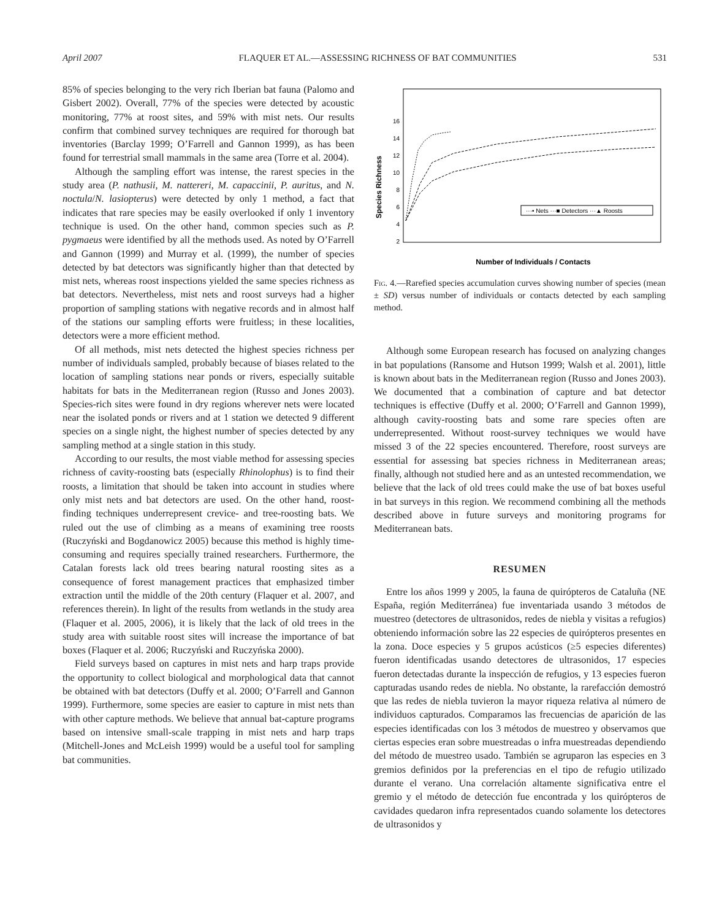April 2007 FLAQUER ET AL.—ASSESSING RICHNESS OF BAT COMMUNITIES 531
85% of species belonging to the very rich Iberian bat fauna (Palomo and Gisbert 2002). Overall, 77% of the species were detected by acoustic monitoring, 77% at roost sites, and 59% with mist nets. Our results confirm that combined survey techniques are required for thorough bat inventories (Barclay 1999; O’Farrell and Gannon 1999), as has been found for terrestrial small mammals in the same area (Torre et al. 2004).
Although the sampling effort was intense, the rarest species in the study area (P. nathusii, M. nattereri, M. capaccinii, P. auritus, and N. noctula/N. lasiopterus) were detected by only 1 method, a fact that indicates that rare species may be easily overlooked if only 1 inventory technique is used. On the other hand, common species such as P. pygmaeus were identified by all the methods used. As noted by O’Farrell and Gannon (1999) and Murray et al. (1999), the number of species detected by bat detectors was significantly higher than that detected by mist nets, whereas roost inspections yielded the same species richness as bat detectors. Nevertheless, mist nets and roost surveys had a higher proportion of sampling stations with negative records and in almost half of the stations our sampling efforts were fruitless; in these localities, detectors were a more efficient method.
Of all methods, mist nets detected the highest species richness per number of individuals sampled, probably because of biases related to the location of sampling stations near ponds or rivers, especially suitable habitats for bats in the Mediterranean region (Russo and Jones 2003). Species-rich sites were found in dry regions wherever nets were located near the isolated ponds or rivers and at 1 station we detected 9 different species on a single night, the highest number of species detected by any sampling method at a single station in this study.
According to our results, the most viable method for assessing species richness of cavity-roosting bats (especially Rhinolophus) is to find their roosts, a limitation that should be taken into account in studies where only mist nets and bat detectors are used. On the other hand, roost-finding techniques underrepresent crevice- and tree-roosting bats. We ruled out the use of climbing as a means of examining tree roosts (Ruczyński and Bogdanowicz 2005) because this method is highly time-consuming and requires specially trained researchers. Furthermore, the Catalan forests lack old trees bearing natural roosting sites as a consequence of forest management practices that emphasized timber extraction until the middle of the 20th century (Flaquer et al. 2007, and references therein). In light of the results from wetlands in the study area (Flaquer et al. 2005, 2006), it is likely that the lack of old trees in the study area with suitable roost sites will increase the importance of bat boxes (Flaquer et al. 2006; Ruczyński and Ruczyńska 2000).
Field surveys based on captures in mist nets and harp traps provide the opportunity to collect biological and morphological data that cannot be obtained with bat detectors (Duffy et al. 2000; O’Farrell and Gannon 1999). Furthermore, some species are easier to capture in mist nets than with other capture methods. We believe that annual bat-capture programs based on intensive small-scale trapping in mist nets and harp traps (Mitchell-Jones and McLeish 1999) would be a useful tool for sampling bat communities.
Species Richness
2
4
6
8
10
12
14
16
···• Nets ···■ Detectors ···▲ Roosts
Number of Individuals / Contacts
Fig. 4.—Rarefied species accumulation curves showing number of species (mean ± SD) versus number of individuals or contacts detected by each sampling method.
Although some European research has focused on analyzing changes in bat populations (Ransome and Hutson 1999; Walsh et al. 2001), little is known about bats in the Mediterranean region (Russo and Jones 2003). We documented that a combination of capture and bat detector techniques is effective (Duffy et al. 2000; O’Farrell and Gannon 1999), although cavity-roosting bats and some rare species often are underrepresented. Without roost-survey techniques we would have missed 3 of the 22 species encountered. Therefore, roost surveys are essential for assessing bat species richness in Mediterranean areas; finally, although not studied here and as an untested recommendation, we believe that the lack of old trees could make the use of bat boxes useful in bat surveys in this region. We recommend combining all the methods described above in future surveys and monitoring programs for Mediterranean bats.
RESUMEN
Entre los años 1999 y 2005, la fauna de quirópteros de Cataluña (NE España, región Mediterránea) fue inventariada usando 3 métodos de muestreo (detectores de ultrasonidos, redes de niebla y visitas a refugios) obteniendo información sobre las 22 especies de quirópteros presentes en la zona. Doce especies y 5 grupos acústicos (≥5 especies diferentes) fueron identificadas usando detectores de ultrasonidos, 17 especies fueron detectadas durante la inspección de refugios, y 13 especies fueron capturadas usando redes de niebla. No obstante, la rarefacción demostró que las redes de niebla tuvieron la mayor riqueza relativa al número de individuos capturados. Comparamos las frecuencias de aparición de las especies identificadas con los 3 métodos de muestreo y observamos que ciertas especies eran sobre muestreadas o infra muestreadas dependiendo del método de muestreo usado. También se agruparon las especies en 3 gremios definidos por la preferencias en el tipo de refugio utilizado durante el verano. Una correlación altamente significativa entre el gremio y el método de detección fue encontrada y los quirópteros de cavidades quedaron infra representados cuando solamente los detectores de ultrasonidos y